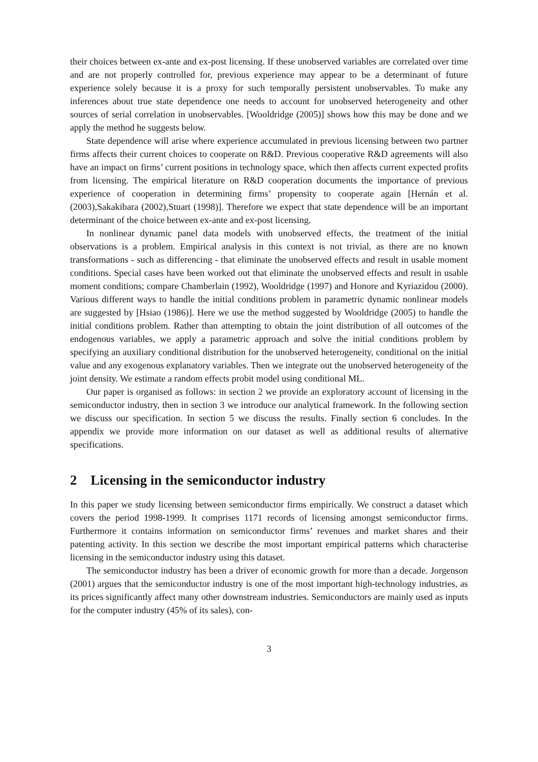their choices between ex-ante and ex-post licensing. If these unobserved variables are correlated over time and are not properly controlled for, previous experience may appear to be a determinant of future experience solely because it is a proxy for such temporally persistent unobservables. To make any inferences about true state dependence one needs to account for unobserved heterogeneity and other sources of serial correlation in unobservables. [Wooldridge (2005)] shows how this may be done and we apply the method he suggests below.
State dependence will arise where experience accumulated in previous licensing between two partner firms affects their current choices to cooperate on R&D. Previous cooperative R&D agreements will also have an impact on firms’ current positions in technology space, which then affects current expected profits from licensing. The empirical literature on R&D cooperation documents the importance of previous experience of cooperation in determining firms’ propensity to cooperate again [Hernán et al. (2003),Sakakibara (2002),Stuart (1998)]. Therefore we expect that state dependence will be an important determinant of the choice between ex-ante and ex-post licensing.
In nonlinear dynamic panel data models with unobserved effects, the treatment of the initial observations is a problem. Empirical analysis in this context is not trivial, as there are no known transformations - such as differencing - that eliminate the unobserved effects and result in usable moment conditions. Special cases have been worked out that eliminate the unobserved effects and result in usable moment conditions; compare Chamberlain (1992), Wooldridge (1997) and Honore and Kyriazidou (2000). Various different ways to handle the initial conditions problem in parametric dynamic nonlinear models are suggested by [Hsiao (1986)]. Here we use the method suggested by Wooldridge (2005) to handle the initial conditions problem. Rather than attempting to obtain the joint distribution of all outcomes of the endogenous variables, we apply a parametric approach and solve the initial conditions problem by specifying an auxiliary conditional distribution for the unobserved heterogeneity, conditional on the initial value and any exogenous explanatory variables. Then we integrate out the unobserved heterogeneity of the joint density. We estimate a random effects probit model using conditional ML.
Our paper is organised as follows: in section 2 we provide an exploratory account of licensing in the semiconductor industry, then in section 3 we introduce our analytical framework. In the following section we discuss our specification. In section 5 we discuss the results. Finally section 6 concludes. In the appendix we provide more information on our dataset as well as additional results of alternative specifications.
2 Licensing in the semiconductor industry
In this paper we study licensing between semiconductor firms empirically. We construct a dataset which covers the period 1998-1999. It comprises 1171 records of licensing amongst semiconductor firms. Furthermore it contains information on semiconductor firms’ revenues and market shares and their patenting activity. In this section we describe the most important empirical patterns which characterise licensing in the semiconductor industry using this dataset.
The semiconductor industry has been a driver of economic growth for more than a decade. Jorgenson (2001) argues that the semiconductor industry is one of the most important high-technology industries, as its prices significantly affect many other downstream industries. Semiconductors are mainly used as inputs for the computer industry (45% of its sales), con-
3